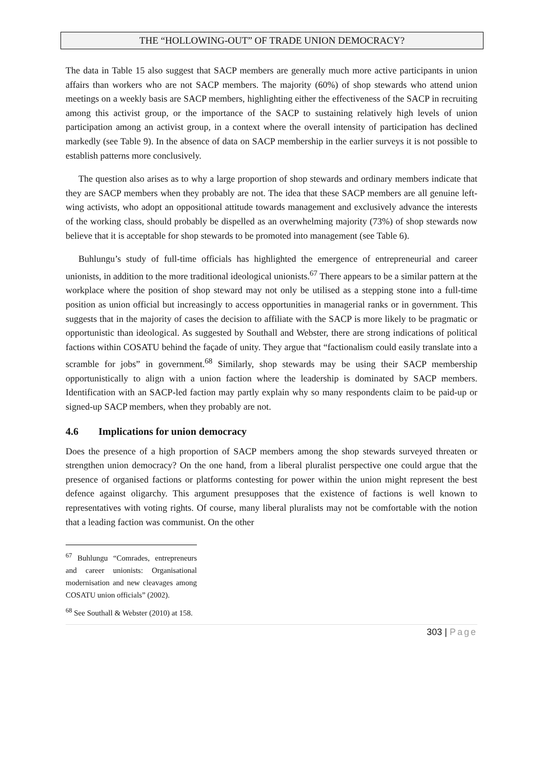THE “HOLLOWING-OUT” OF TRADE UNION DEMOCRACY?
The data in Table 15 also suggest that SACP members are generally much more active participants in union affairs than workers who are not SACP members. The majority (60%) of shop stewards who attend union meetings on a weekly basis are SACP members, highlighting either the effectiveness of the SACP in recruiting among this activist group, or the importance of the SACP to sustaining relatively high levels of union participation among an activist group, in a context where the overall intensity of participation has declined markedly (see Table 9). In the absence of data on SACP membership in the earlier surveys it is not possible to establish patterns more conclusively.
The question also arises as to why a large proportion of shop stewards and ordinary members indicate that they are SACP members when they probably are not. The idea that these SACP members are all genuine left-wing activists, who adopt an oppositional attitude towards management and exclusively advance the interests of the working class, should probably be dispelled as an overwhelming majority (73%) of shop stewards now believe that it is acceptable for shop stewards to be promoted into management (see Table 6).
Buhlungu’s study of full-time officials has highlighted the emergence of entrepreneurial and career unionists, in addition to the more traditional ideological unionists.<sup>67</sup> There appears to be a similar pattern at the workplace where the position of shop steward may not only be utilised as a stepping stone into a full-time position as union official but increasingly to access opportunities in managerial ranks or in government. This suggests that in the majority of cases the decision to affiliate with the SACP is more likely to be pragmatic or opportunistic than ideological. As suggested by Southall and Webster, there are strong indications of political factions within COSATU behind the façade of unity. They argue that “factionalism could easily translate into a scramble for jobs” in government.<sup>68</sup> Similarly, shop stewards may be using their SACP membership opportunistically to align with a union faction where the leadership is dominated by SACP members. Identification with an SACP-led faction may partly explain why so many respondents claim to be paid-up or signed-up SACP members, when they probably are not.
4.6 Implications for union democracy
Does the presence of a high proportion of SACP members among the shop stewards surveyed threaten or strengthen union democracy? On the one hand, from a liberal pluralist perspective one could argue that the presence of organised factions or platforms contesting for power within the union might represent the best defence against oligarchy. This argument presupposes that the existence of factions is well known to representatives with voting rights. Of course, many liberal pluralists may not be comfortable with the notion that a leading faction was communist. On the other
<sup>67</sup> Buhlungu “Comrades, entrepreneurs and career unionists: Organisational modernisation and new cleavages among COSATU union officials” (2002).
<sup>68</sup> See Southall & Webster (2010) at 158.
303 | Page